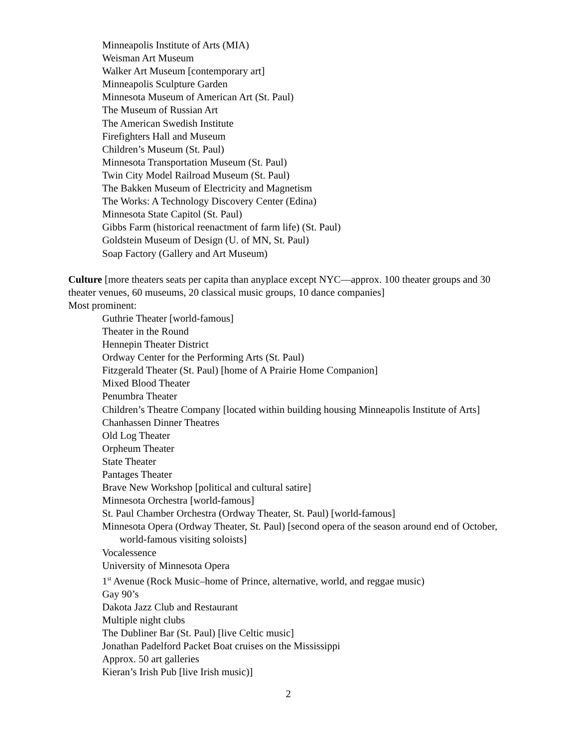Minneapolis Institute of Arts (MIA)
Weisman Art Museum
Walker Art Museum [contemporary art]
Minneapolis Sculpture Garden
Minnesota Museum of American Art (St. Paul)
The Museum of Russian Art
The American Swedish Institute
Firefighters Hall and Museum
Children’s Museum (St. Paul)
Minnesota Transportation Museum (St. Paul)
Twin City Model Railroad Museum (St. Paul)
The Bakken Museum of Electricity and Magnetism
The Works: A Technology Discovery Center (Edina)
Minnesota State Capitol (St. Paul)
Gibbs Farm (historical reenactment of farm life) (St. Paul)
Goldstein Museum of Design (U. of MN, St. Paul)
Soap Factory (Gallery and Art Museum)
Culture [more theaters seats per capita than anyplace except NYC—approx. 100 theater groups and 30 theater venues, 60 museums, 20 classical music groups, 10 dance companies]
Most prominent:
Guthrie Theater [world-famous]
Theater in the Round
Hennepin Theater District
Ordway Center for the Performing Arts (St. Paul)
Fitzgerald Theater (St. Paul) [home of A Prairie Home Companion]
Mixed Blood Theater
Penumbra Theater
Children’s Theatre Company [located within building housing Minneapolis Institute of Arts]
Chanhassen Dinner Theatres
Old Log Theater
Orpheum Theater
State Theater
Pantages Theater
Brave New Workshop [political and cultural satire]
Minnesota Orchestra [world-famous]
St. Paul Chamber Orchestra (Ordway Theater, St. Paul) [world-famous]
Minnesota Opera (Ordway Theater, St. Paul) [second opera of the season around end of October, world-famous visiting soloists]
Vocalessence
University of Minnesota Opera
1<sup>st</sup> Avenue (Rock Music–home of Prince, alternative, world, and reggae music)
Gay 90’s
Dakota Jazz Club and Restaurant
Multiple night clubs
The Dubliner Bar (St. Paul) [live Celtic music]
Jonathan Padelford Packet Boat cruises on the Mississippi
Approx. 50 art galleries
Kieran’s Irish Pub [live Irish music)]
2